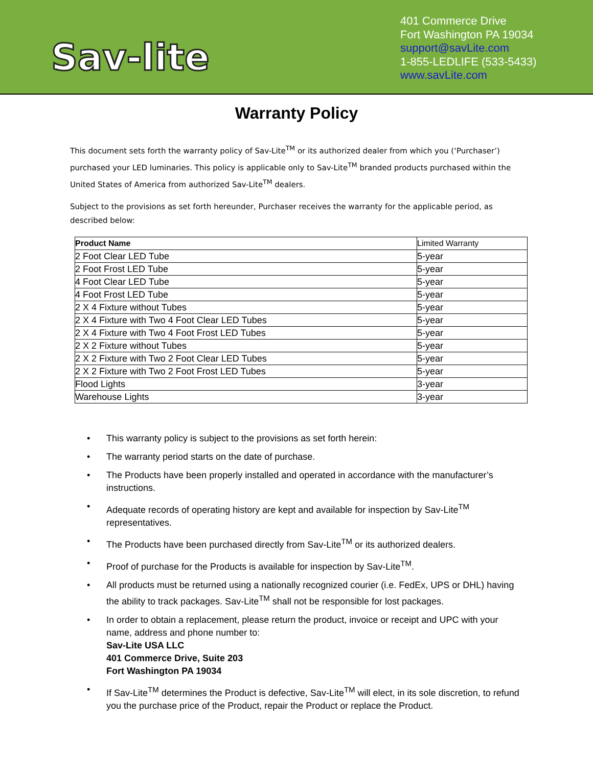Sav-lite
401 Commerce Drive
Fort Washington PA 19034
support@savLite.com
1-855-LEDLIFE (533-5433)
www.savLite.com
Warranty Policy
This document sets forth the warranty policy of Sav-Lite<sup>TM</sup> or its authorized dealer from which you (‘Purchaser’) purchased your LED luminaries. This policy is applicable only to Sav-Lite<sup>TM</sup> branded products purchased within the United States of America from authorized Sav-Lite<sup>TM</sup> dealers.
Subject to the provisions as set forth hereunder, Purchaser receives the warranty for the applicable period, as described below:
| Product Name | Limited Warranty |
| --- | --- |
| 2 Foot Clear LED Tube | 5-year |
| 2 Foot Frost LED Tube | 5-year |
| 4 Foot Clear LED Tube | 5-year |
| 4 Foot Frost LED Tube | 5-year |
| 2 X 4 Fixture without Tubes | 5-year |
| 2 X 4 Fixture with Two 4 Foot Clear LED Tubes | 5-year |
| 2 X 4 Fixture with Two 4 Foot Frost LED Tubes | 5-year |
| 2 X 2 Fixture without Tubes | 5-year |
| 2 X 2 Fixture with Two 2 Foot Clear LED Tubes | 5-year |
| 2 X 2 Fixture with Two 2 Foot Frost LED Tubes | 5-year |
| Flood Lights | 3-year |
| Warehouse Lights | 3-year |
• This warranty policy is subject to the provisions as set forth herein:
• The warranty period starts on the date of purchase.
• The Products have been properly installed and operated in accordance with the manufacturer’s instructions.
• Adequate records of operating history are kept and available for inspection by Sav-Lite<sup>TM</sup> representatives.
• The Products have been purchased directly from Sav-Lite<sup>TM</sup> or its authorized dealers.
• Proof of purchase for the Products is available for inspection by Sav-Lite<sup>TM</sup>.
• All products must be returned using a nationally recognized courier (i.e. FedEx, UPS or DHL) having the ability to track packages. Sav-Lite<sup>TM</sup> shall not be responsible for lost packages.
• In order to obtain a replacement, please return the product, invoice or receipt and UPC with your name, address and phone number to:
Sav-Lite USA LLC
401 Commerce Drive, Suite 203
Fort Washington PA 19034
• If Sav-Lite<sup>TM</sup> determines the Product is defective, Sav-Lite<sup>TM</sup> will elect, in its sole discretion, to refund you the purchase price of the Product, repair the Product or replace the Product.